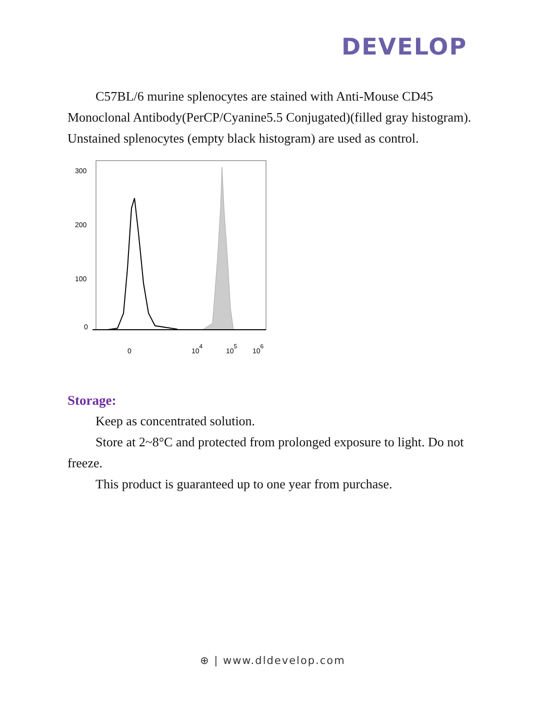DEVELOP
C57BL/6 murine splenocytes are stained with Anti-Mouse CD45 Monoclonal Antibody(PerCP/Cyanine5.5 Conjugated)(filled gray histogram). Unstained splenocytes (empty black histogram) are used as control.
300
200
100
0
0
104
105
106
Storage:
Keep as concentrated solution.
Store at 2~8°C and protected from prolonged exposure to light. Do not freeze.
This product is guaranteed up to one year from purchase.
⊕ | www.dldevelop.com